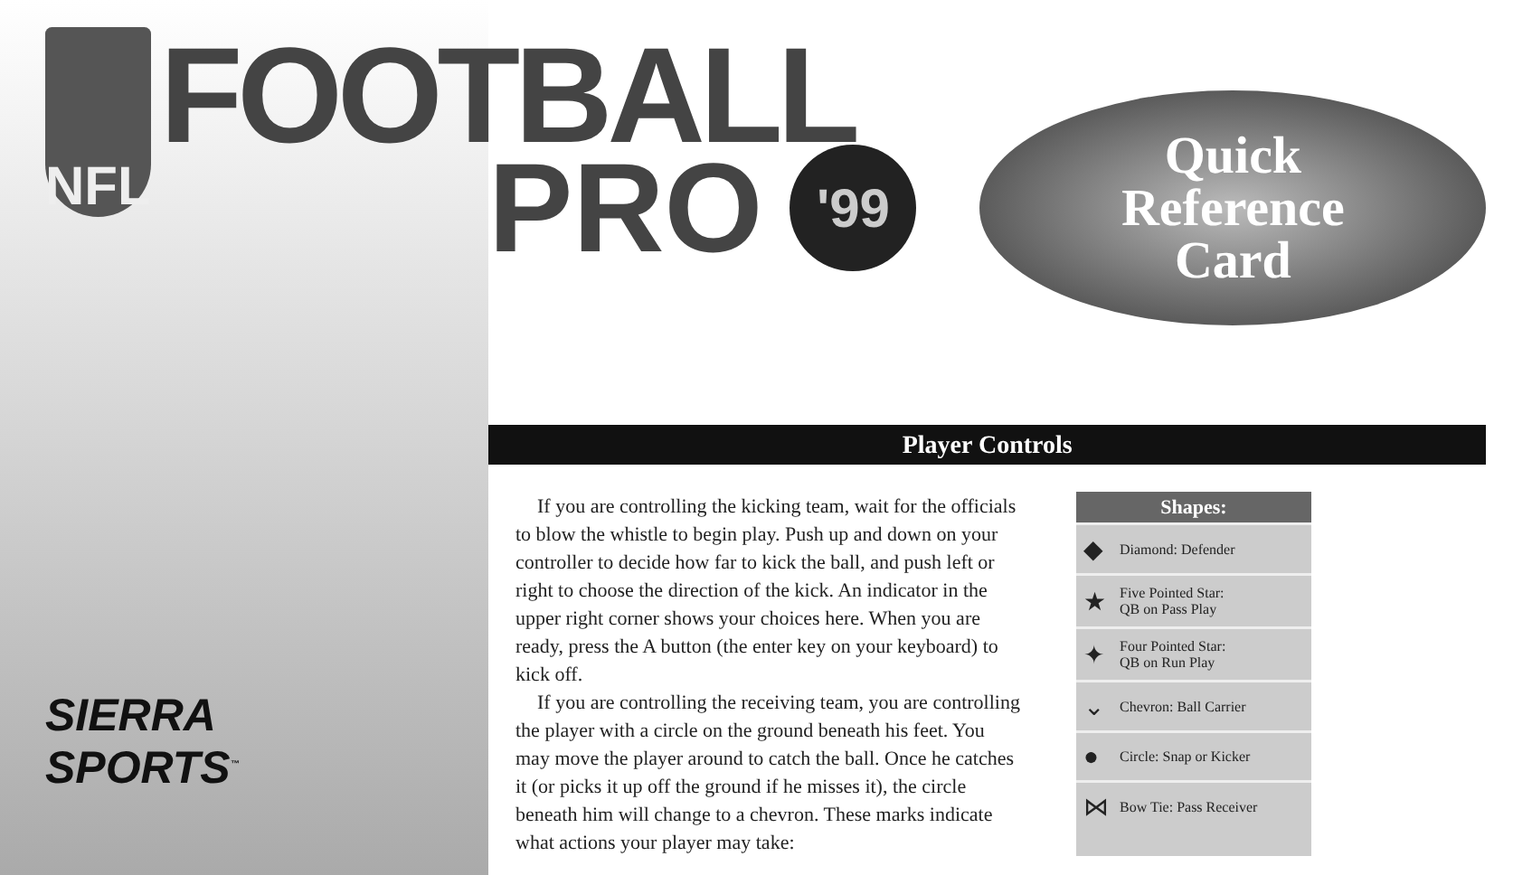NFL
FOOTBALL
SIERRA
SPORTS<sup>™</sup>
PRO
'99
Quick
Reference
Card
Player Controls
If you are controlling the kicking team, wait for the officials to blow the whistle to begin play. Push up and down on your controller to decide how far to kick the ball, and push left or right to choose the direction of the kick. An indicator in the upper right corner shows your choices here. When you are ready, press the A button (the enter key on your keyboard) to kick off.
If you are controlling the receiving team, you are controlling the player with a circle on the ground beneath his feet. You may move the player around to catch the ball. Once he catches it (or picks it up off the ground if he misses it), the circle beneath him will change to a chevron. These marks indicate what actions your player may take:
Shapes:
◆ Diamond: Defender
★ Five Pointed Star:
QB on Pass Play
✦ Four Pointed Star:
QB on Run Play
⌄ Chevron: Ball Carrier
● Circle: Snap or Kicker
⋈ Bow Tie: Pass Receiver